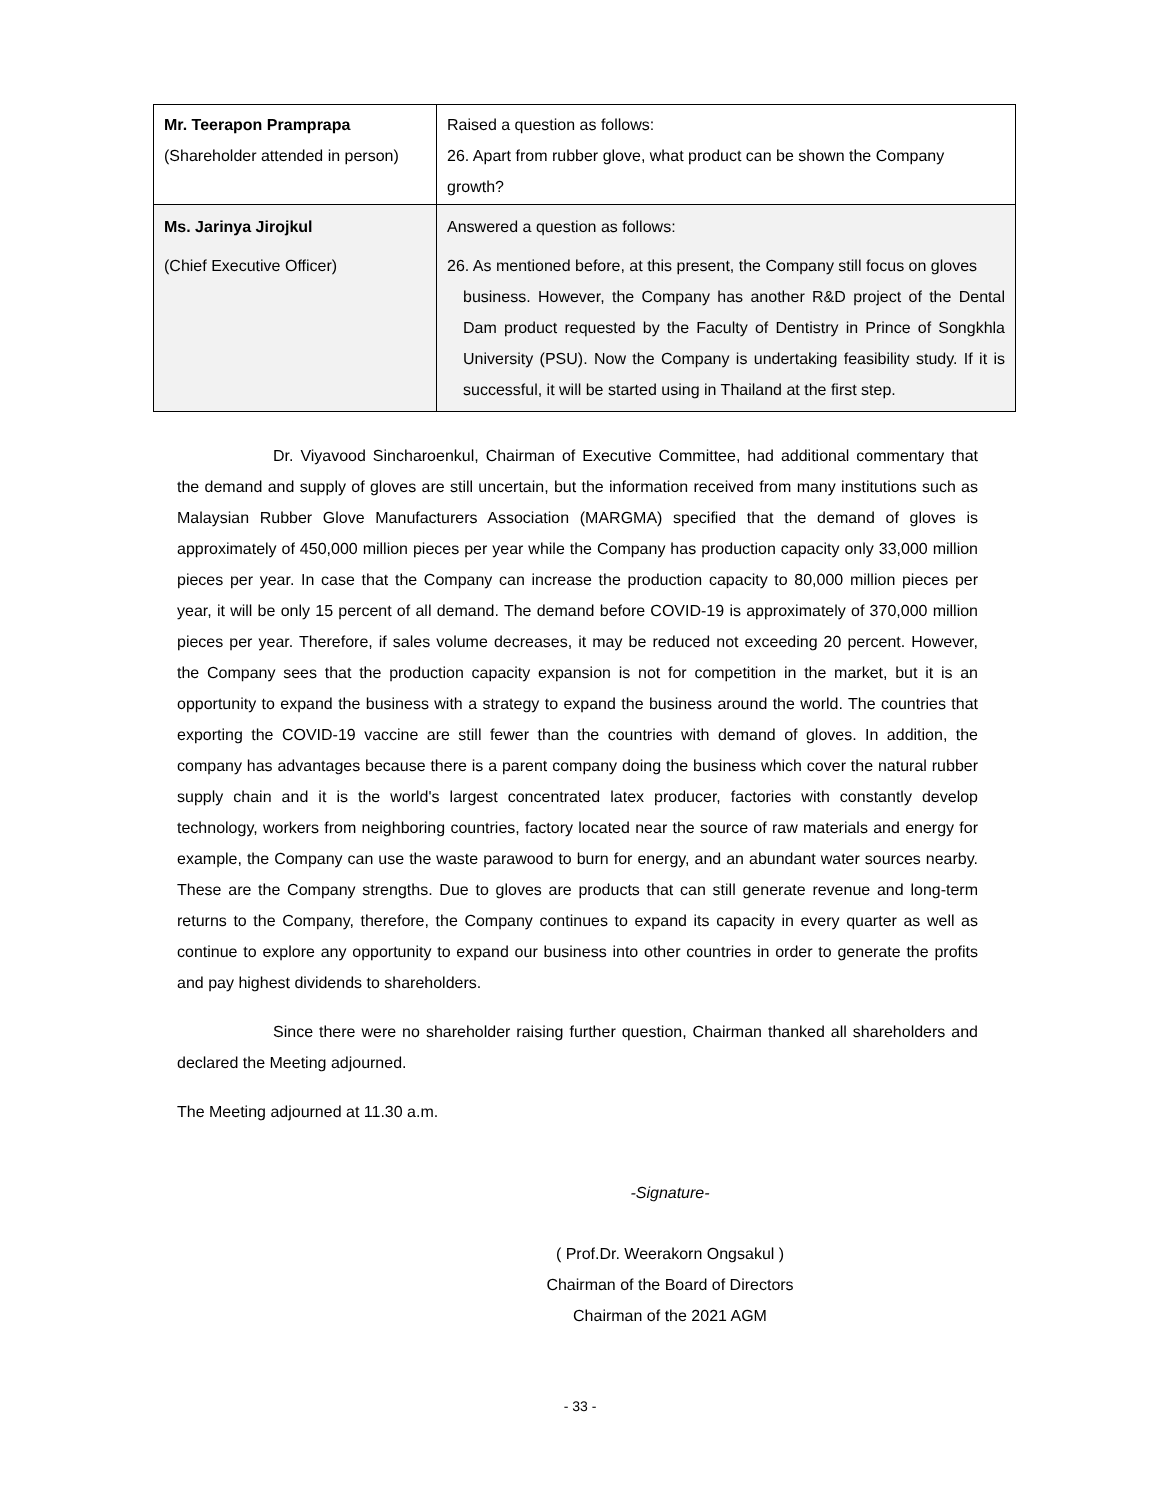| Mr. Teerapon Pramprapa (Shareholder attended in person) | Raised a question as follows: 26. Apart from rubber glove, what product can be shown the Company growth? |
| Ms. Jarinya Jirojkul (Chief Executive Officer) | Answered a question as follows: 26. As mentioned before, at this present, the Company still focus on gloves business. However, the Company has another R&D project of the Dental Dam product requested by the Faculty of Dentistry in Prince of Songkhla University (PSU). Now the Company is undertaking feasibility study. If it is successful, it will be started using in Thailand at the first step. |
Dr. Viyavood Sincharoenkul, Chairman of Executive Committee, had additional commentary that the demand and supply of gloves are still uncertain, but the information received from many institutions such as Malaysian Rubber Glove Manufacturers Association (MARGMA) specified that the demand of gloves is approximately of 450,000 million pieces per year while the Company has production capacity only 33,000 million pieces per year. In case that the Company can increase the production capacity to 80,000 million pieces per year, it will be only 15 percent of all demand. The demand before COVID-19 is approximately of 370,000 million pieces per year. Therefore, if sales volume decreases, it may be reduced not exceeding 20 percent. However, the Company sees that the production capacity expansion is not for competition in the market, but it is an opportunity to expand the business with a strategy to expand the business around the world. The countries that exporting the COVID-19 vaccine are still fewer than the countries with demand of gloves. In addition, the company has advantages because there is a parent company doing the business which cover the natural rubber supply chain and it is the world's largest concentrated latex producer, factories with constantly develop technology, workers from neighboring countries, factory located near the source of raw materials and energy for example, the Company can use the waste parawood to burn for energy, and an abundant water sources nearby. These are the Company strengths. Due to gloves are products that can still generate revenue and long-term returns to the Company, therefore, the Company continues to expand its capacity in every quarter as well as continue to explore any opportunity to expand our business into other countries in order to generate the profits and pay highest dividends to shareholders.
Since there were no shareholder raising further question, Chairman thanked all shareholders and declared the Meeting adjourned.
The Meeting adjourned at 11.30 a.m.
-Signature-
( Prof.Dr. Weerakorn Ongsakul )
Chairman of the Board of Directors
Chairman of the 2021 AGM
- 33 -